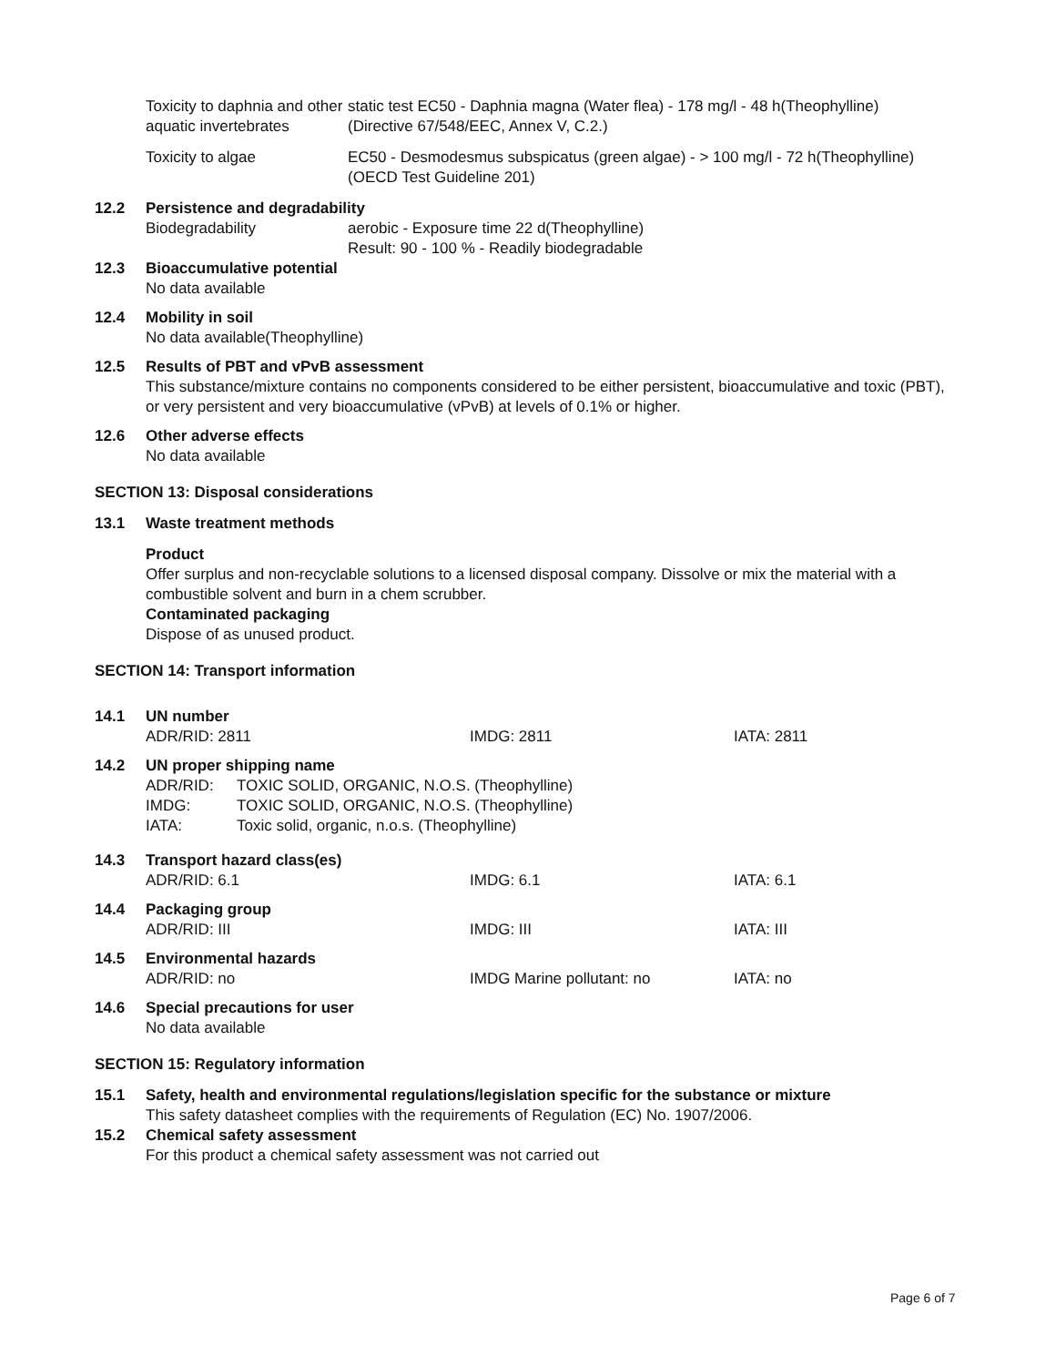Toxicity to daphnia and other aquatic invertebrates
static test EC50 - Daphnia magna (Water flea) - 178 mg/l - 48 h(Theophylline)
(Directive 67/548/EEC, Annex V, C.2.)
Toxicity to algae EC50 - Desmodesmus subspicatus (green algae) - > 100 mg/l - 72 h(Theophylline)
(OECD Test Guideline 201)
12.2 Persistence and degradability
Biodegradability aerobic - Exposure time 22 d(Theophylline)
Result: 90 - 100 % - Readily biodegradable
12.3 Bioaccumulative potential
No data available
12.4 Mobility in soil
No data available(Theophylline)
12.5 Results of PBT and vPvB assessment
This substance/mixture contains no components considered to be either persistent, bioaccumulative and toxic (PBT), or very persistent and very bioaccumulative (vPvB) at levels of 0.1% or higher.
12.6 Other adverse effects
No data available
SECTION 13: Disposal considerations
13.1 Waste treatment methods
Product
Offer surplus and non-recyclable solutions to a licensed disposal company. Dissolve or mix the material with a combustible solvent and burn in a chem scrubber.
Contaminated packaging
Dispose of as unused product.
SECTION 14: Transport information
14.1 UN number
ADR/RID: 2811 IMDG: 2811 IATA: 2811
14.2 UN proper shipping name
ADR/RID: TOXIC SOLID, ORGANIC, N.O.S. (Theophylline)
IMDG: TOXIC SOLID, ORGANIC, N.O.S. (Theophylline)
IATA: Toxic solid, organic, n.o.s. (Theophylline)
14.3 Transport hazard class(es)
ADR/RID: 6.1 IMDG: 6.1 IATA: 6.1
14.4 Packaging group
ADR/RID: III IMDG: III IATA: III
14.5 Environmental hazards
ADR/RID: no IMDG Marine pollutant: no IATA: no
14.6 Special precautions for user
No data available
SECTION 15: Regulatory information
15.1 Safety, health and environmental regulations/legislation specific for the substance or mixture
This safety datasheet complies with the requirements of Regulation (EC) No. 1907/2006.
15.2 Chemical safety assessment
For this product a chemical safety assessment was not carried out
Page 6 of 7